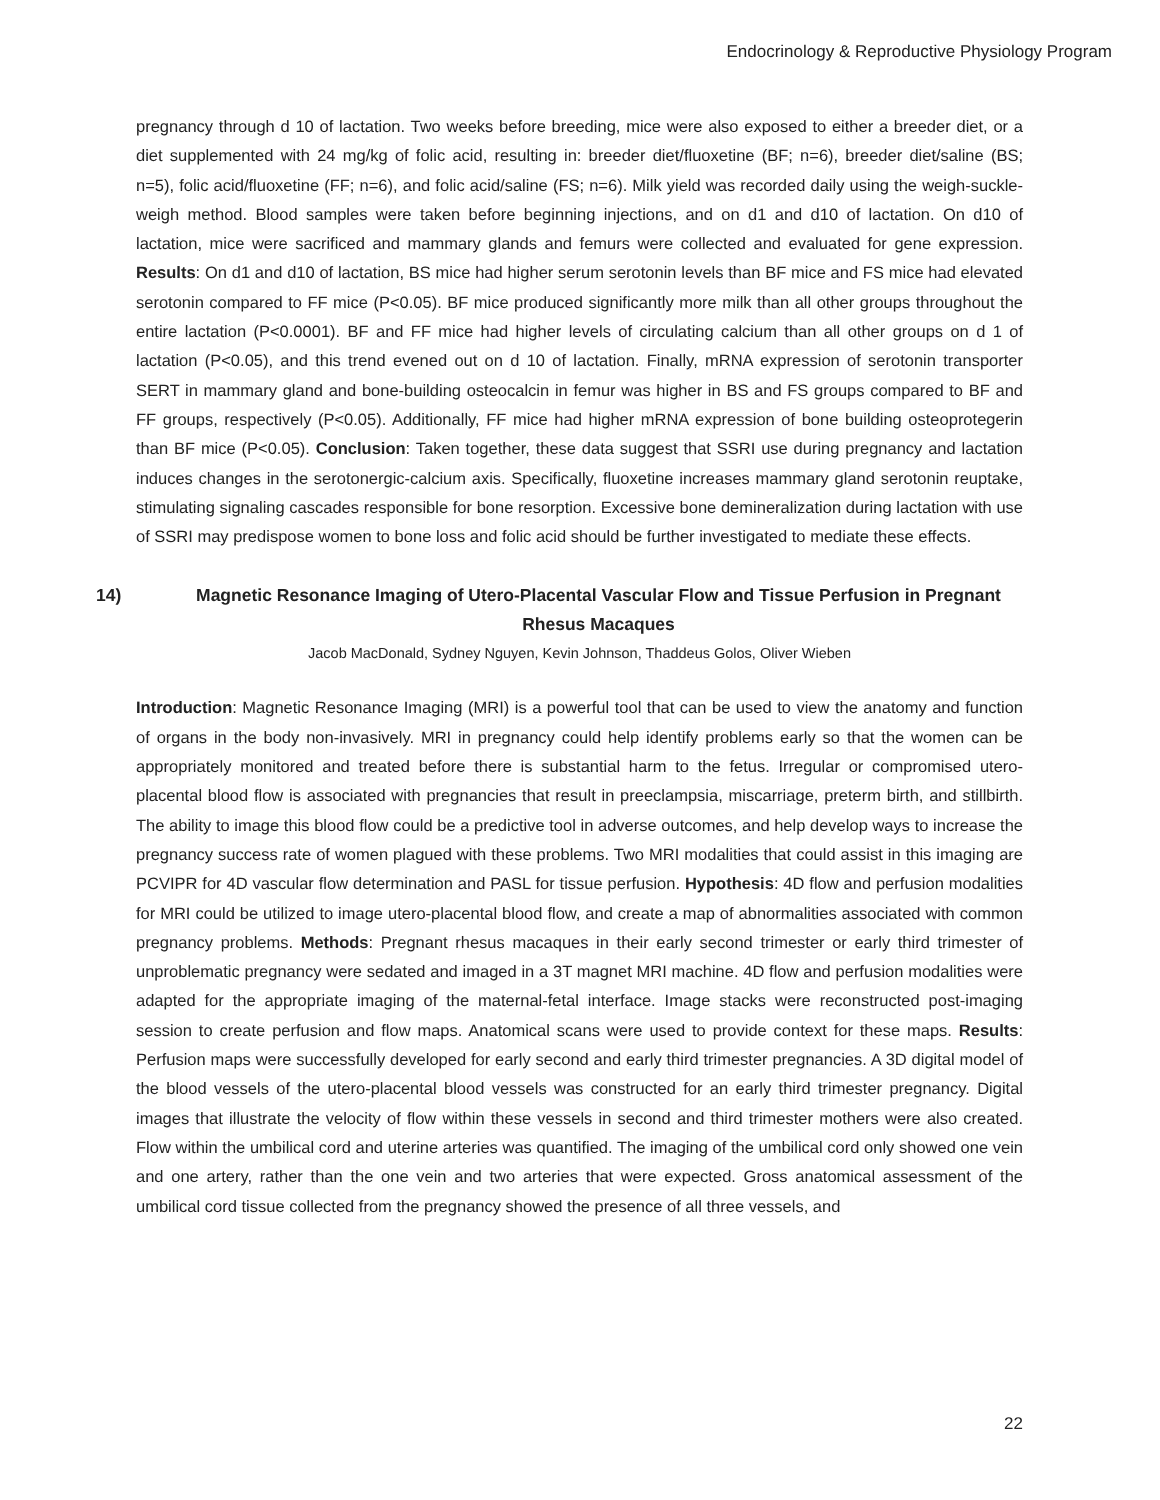Endocrinology & Reproductive Physiology Program
pregnancy through d 10 of lactation. Two weeks before breeding, mice were also exposed to either a breeder diet, or a diet supplemented with 24 mg/kg of folic acid, resulting in: breeder diet/fluoxetine (BF; n=6), breeder diet/saline (BS; n=5), folic acid/fluoxetine (FF; n=6), and folic acid/saline (FS; n=6). Milk yield was recorded daily using the weigh-suckle-weigh method. Blood samples were taken before beginning injections, and on d1 and d10 of lactation. On d10 of lactation, mice were sacrificed and mammary glands and femurs were collected and evaluated for gene expression. Results: On d1 and d10 of lactation, BS mice had higher serum serotonin levels than BF mice and FS mice had elevated serotonin compared to FF mice (P<0.05). BF mice produced significantly more milk than all other groups throughout the entire lactation (P<0.0001). BF and FF mice had higher levels of circulating calcium than all other groups on d 1 of lactation (P<0.05), and this trend evened out on d 10 of lactation. Finally, mRNA expression of serotonin transporter SERT in mammary gland and bone-building osteocalcin in femur was higher in BS and FS groups compared to BF and FF groups, respectively (P<0.05). Additionally, FF mice had higher mRNA expression of bone building osteoprotegerin than BF mice (P<0.05). Conclusion: Taken together, these data suggest that SSRI use during pregnancy and lactation induces changes in the serotonergic-calcium axis. Specifically, fluoxetine increases mammary gland serotonin reuptake, stimulating signaling cascades responsible for bone resorption. Excessive bone demineralization during lactation with use of SSRI may predispose women to bone loss and folic acid should be further investigated to mediate these effects.
14) Magnetic Resonance Imaging of Utero-Placental Vascular Flow and Tissue Perfusion in Pregnant Rhesus Macaques
Jacob MacDonald, Sydney Nguyen, Kevin Johnson, Thaddeus Golos, Oliver Wieben
Introduction: Magnetic Resonance Imaging (MRI) is a powerful tool that can be used to view the anatomy and function of organs in the body non-invasively. MRI in pregnancy could help identify problems early so that the women can be appropriately monitored and treated before there is substantial harm to the fetus. Irregular or compromised utero-placental blood flow is associated with pregnancies that result in preeclampsia, miscarriage, preterm birth, and stillbirth. The ability to image this blood flow could be a predictive tool in adverse outcomes, and help develop ways to increase the pregnancy success rate of women plagued with these problems. Two MRI modalities that could assist in this imaging are PCVIPR for 4D vascular flow determination and PASL for tissue perfusion. Hypothesis: 4D flow and perfusion modalities for MRI could be utilized to image utero-placental blood flow, and create a map of abnormalities associated with common pregnancy problems. Methods: Pregnant rhesus macaques in their early second trimester or early third trimester of unproblematic pregnancy were sedated and imaged in a 3T magnet MRI machine. 4D flow and perfusion modalities were adapted for the appropriate imaging of the maternal-fetal interface. Image stacks were reconstructed post-imaging session to create perfusion and flow maps. Anatomical scans were used to provide context for these maps. Results: Perfusion maps were successfully developed for early second and early third trimester pregnancies. A 3D digital model of the blood vessels of the utero-placental blood vessels was constructed for an early third trimester pregnancy. Digital images that illustrate the velocity of flow within these vessels in second and third trimester mothers were also created. Flow within the umbilical cord and uterine arteries was quantified. The imaging of the umbilical cord only showed one vein and one artery, rather than the one vein and two arteries that were expected. Gross anatomical assessment of the umbilical cord tissue collected from the pregnancy showed the presence of all three vessels, and
22